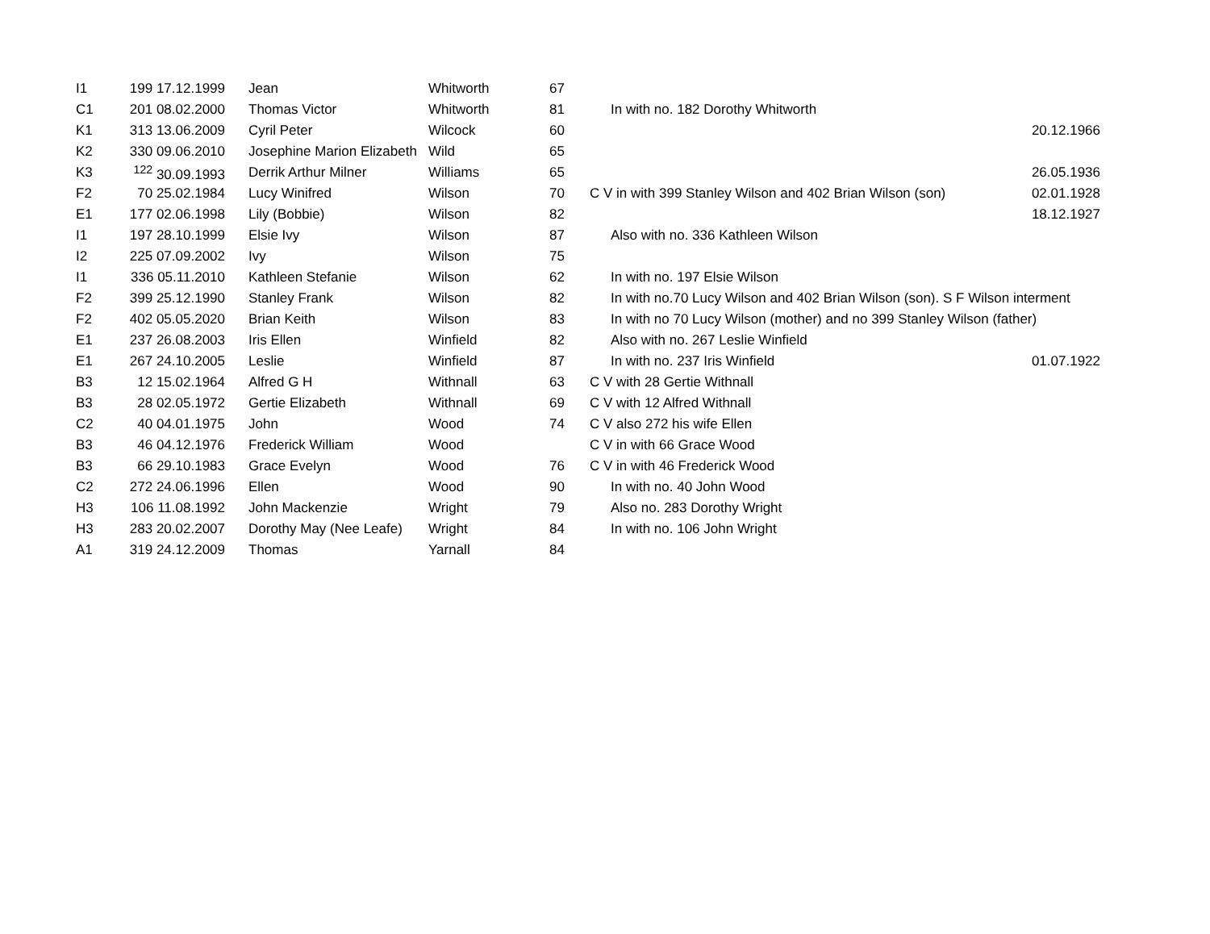| I1 | 199 17.12.1999 | | Jean | Whitworth | 67 | | | |
| C1 | 201 08.02.2000 | | Thomas Victor | Whitworth | 81 | | In with no. 182 Dorothy Whitworth | |
| K1 | 313 13.06.2009 | | Cyril Peter | Wilcock | 60 | | | 20.12.1966 |
| K2 | 330 09.06.2010 | | Josephine Marion Elizabeth | Wild | 65 | | | |
| K3 | <sup>122</sup> 30.09.1993 | | Derrik Arthur Milner | Williams | 65 | | | 26.05.1936 |
| F2 | 70 25.02.1984 | | Lucy Winifred | Wilson | 70 | C V in with 399 Stanley Wilson and 402 Brian Wilson (son) | | 02.01.1928 |
| E1 | 177 02.06.1998 | | Lily (Bobbie) | Wilson | 82 | | | 18.12.1927 |
| I1 | 197 28.10.1999 | | Elsie Ivy | Wilson | 87 | | Also with no. 336 Kathleen Wilson | |
| I2 | 225 07.09.2002 | | Ivy | Wilson | 75 | | | |
| I1 | 336 05.11.2010 | | Kathleen Stefanie | Wilson | 62 | | In with no. 197 Elsie Wilson | |
| F2 | 399 25.12.1990 | | Stanley Frank | Wilson | 82 | | In with no.70 Lucy Wilson and 402 Brian Wilson (son). S F Wilson interment | |
| F2 | 402 05.05.2020 | | Brian Keith | Wilson | 83 | | In with no 70 Lucy Wilson (mother) and no 399 Stanley Wilson (father) | |
| E1 | 237 26.08.2003 | | Iris Ellen | Winfield | 82 | | Also with no. 267 Leslie Winfield | |
| E1 | 267 24.10.2005 | | Leslie | Winfield | 87 | | In with no. 237 Iris Winfield | 01.07.1922 |
| B3 | 12 15.02.1964 | | Alfred G H | Withnall | 63 | C V with 28 Gertie Withnall | | |
| B3 | 28 02.05.1972 | | Gertie Elizabeth | Withnall | 69 | C V with 12 Alfred Withnall | | |
| C2 | 40 04.01.1975 | | John | Wood | 74 | C V also 272 his wife Ellen | | |
| B3 | 46 04.12.1976 | | Frederick William | Wood | | C V in with 66 Grace Wood | | |
| B3 | 66 29.10.1983 | | Grace Evelyn | Wood | 76 | C V in with 46 Frederick Wood | | |
| C2 | 272 24.06.1996 | | Ellen | Wood | 90 | | In with no. 40 John Wood | |
| H3 | 106 11.08.1992 | | John Mackenzie | Wright | 79 | | Also no. 283 Dorothy Wright | |
| H3 | 283 20.02.2007 | | Dorothy May (Nee Leafe) | Wright | 84 | | In with no. 106 John Wright | |
| A1 | 319 24.12.2009 | | Thomas | Yarnall | 84 | | | |